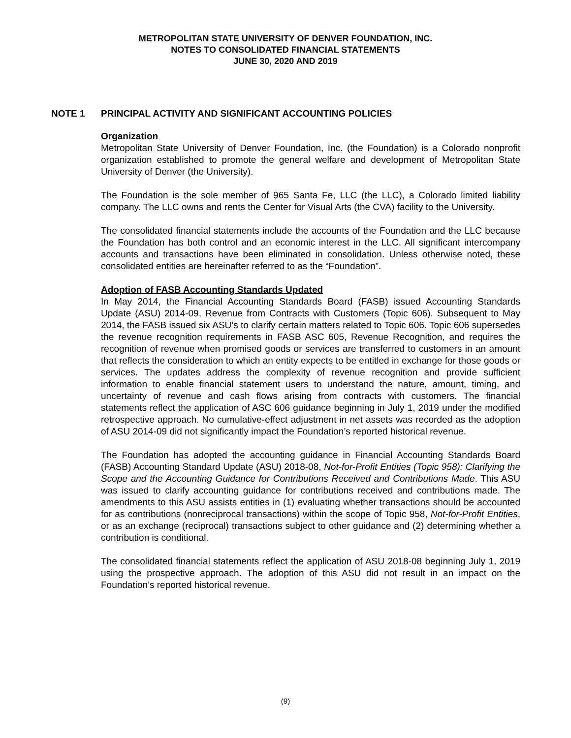METROPOLITAN STATE UNIVERSITY OF DENVER FOUNDATION, INC.
NOTES TO CONSOLIDATED FINANCIAL STATEMENTS
JUNE 30, 2020 AND 2019
NOTE 1 PRINCIPAL ACTIVITY AND SIGNIFICANT ACCOUNTING POLICIES
Organization
Metropolitan State University of Denver Foundation, Inc. (the Foundation) is a Colorado nonprofit organization established to promote the general welfare and development of Metropolitan State University of Denver (the University).
The Foundation is the sole member of 965 Santa Fe, LLC (the LLC), a Colorado limited liability company. The LLC owns and rents the Center for Visual Arts (the CVA) facility to the University.
The consolidated financial statements include the accounts of the Foundation and the LLC because the Foundation has both control and an economic interest in the LLC. All significant intercompany accounts and transactions have been eliminated in consolidation. Unless otherwise noted, these consolidated entities are hereinafter referred to as the “Foundation”.
Adoption of FASB Accounting Standards Updated
In May 2014, the Financial Accounting Standards Board (FASB) issued Accounting Standards Update (ASU) 2014-09, Revenue from Contracts with Customers (Topic 606). Subsequent to May 2014, the FASB issued six ASU’s to clarify certain matters related to Topic 606. Topic 606 supersedes the revenue recognition requirements in FASB ASC 605, Revenue Recognition, and requires the recognition of revenue when promised goods or services are transferred to customers in an amount that reflects the consideration to which an entity expects to be entitled in exchange for those goods or services. The updates address the complexity of revenue recognition and provide sufficient information to enable financial statement users to understand the nature, amount, timing, and uncertainty of revenue and cash flows arising from contracts with customers. The financial statements reflect the application of ASC 606 guidance beginning in July 1, 2019 under the modified retrospective approach. No cumulative-effect adjustment in net assets was recorded as the adoption of ASU 2014-09 did not significantly impact the Foundation’s reported historical revenue.
The Foundation has adopted the accounting guidance in Financial Accounting Standards Board (FASB) Accounting Standard Update (ASU) 2018-08, Not-for-Profit Entities (Topic 958): Clarifying the Scope and the Accounting Guidance for Contributions Received and Contributions Made. This ASU was issued to clarify accounting guidance for contributions received and contributions made. The amendments to this ASU assists entities in (1) evaluating whether transactions should be accounted for as contributions (nonreciprocal transactions) within the scope of Topic 958, Not-for-Profit Entities, or as an exchange (reciprocal) transactions subject to other guidance and (2) determining whether a contribution is conditional.
The consolidated financial statements reflect the application of ASU 2018-08 beginning July 1, 2019 using the prospective approach. The adoption of this ASU did not result in an impact on the Foundation’s reported historical revenue.
(9)